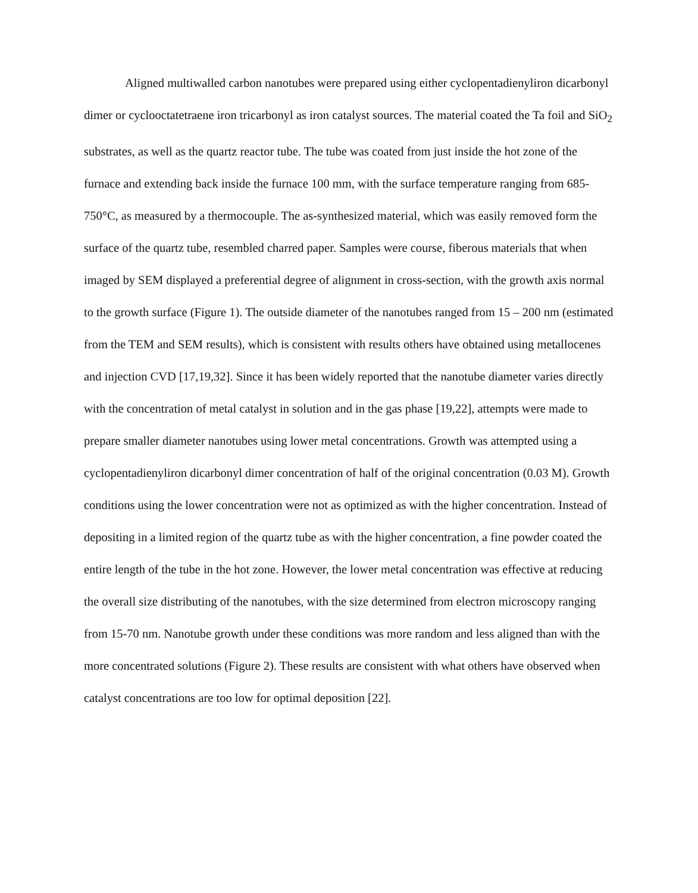Aligned multiwalled carbon nanotubes were prepared using either cyclopentadienyliron dicarbonyl dimer or cyclooctatetraene iron tricarbonyl as iron catalyst sources. The material coated the Ta foil and SiO<sub>2</sub> substrates, as well as the quartz reactor tube. The tube was coated from just inside the hot zone of the furnace and extending back inside the furnace 100 mm, with the surface temperature ranging from 685-750°C, as measured by a thermocouple. The as-synthesized material, which was easily removed form the surface of the quartz tube, resembled charred paper. Samples were course, fiberous materials that when imaged by SEM displayed a preferential degree of alignment in cross-section, with the growth axis normal to the growth surface (Figure 1). The outside diameter of the nanotubes ranged from 15 – 200 nm (estimated from the TEM and SEM results), which is consistent with results others have obtained using metallocenes and injection CVD [17,19,32]. Since it has been widely reported that the nanotube diameter varies directly with the concentration of metal catalyst in solution and in the gas phase [19,22], attempts were made to prepare smaller diameter nanotubes using lower metal concentrations. Growth was attempted using a cyclopentadienyliron dicarbonyl dimer concentration of half of the original concentration (0.03 M). Growth conditions using the lower concentration were not as optimized as with the higher concentration. Instead of depositing in a limited region of the quartz tube as with the higher concentration, a fine powder coated the entire length of the tube in the hot zone. However, the lower metal concentration was effective at reducing the overall size distributing of the nanotubes, with the size determined from electron microscopy ranging from 15-70 nm. Nanotube growth under these conditions was more random and less aligned than with the more concentrated solutions (Figure 2). These results are consistent with what others have observed when catalyst concentrations are too low for optimal deposition [22].